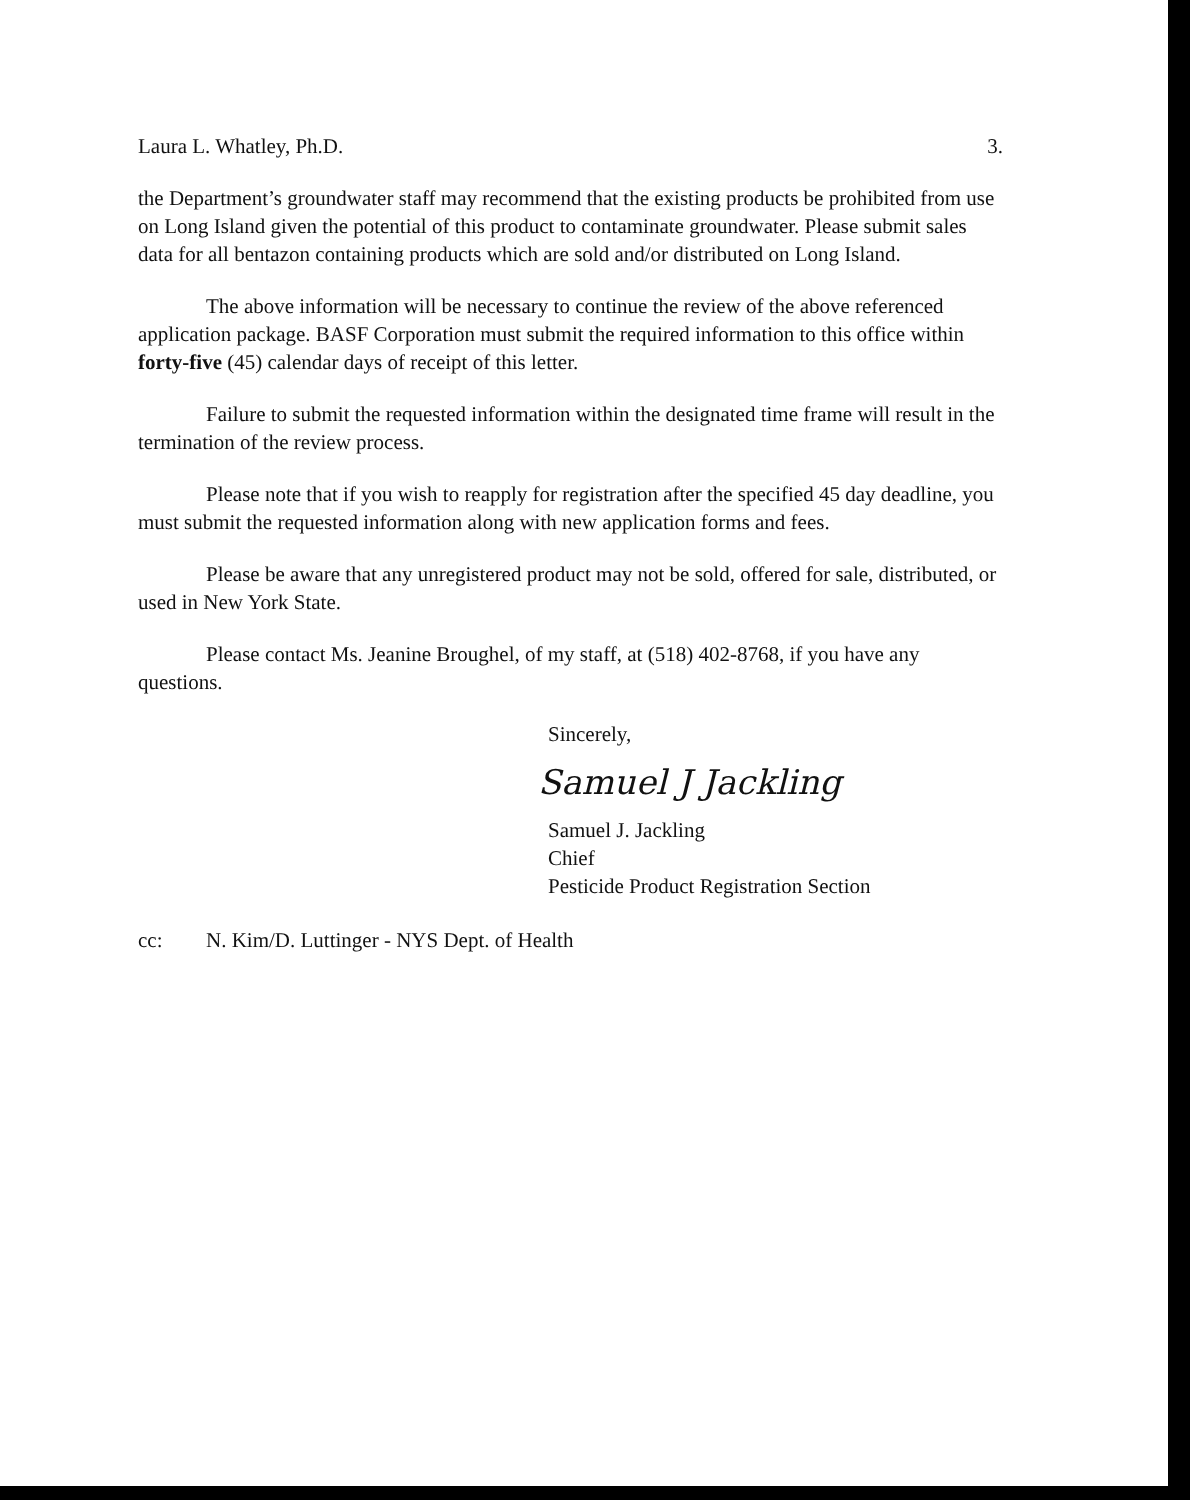Laura L. Whatley, Ph.D. 3.
the Department’s groundwater staff may recommend that the existing products be prohibited from use on Long Island given the potential of this product to contaminate groundwater. Please submit sales data for all bentazon containing products which are sold and/or distributed on Long Island.
The above information will be necessary to continue the review of the above referenced application package. BASF Corporation must submit the required information to this office within forty-five (45) calendar days of receipt of this letter.
Failure to submit the requested information within the designated time frame will result in the termination of the review process.
Please note that if you wish to reapply for registration after the specified 45 day deadline, you must submit the requested information along with new application forms and fees.
Please be aware that any unregistered product may not be sold, offered for sale, distributed, or used in New York State.
Please contact Ms. Jeanine Broughel, of my staff, at (518) 402-8768, if you have any questions.
Sincerely,
Samuel J Jackling
Samuel J. Jackling
Chief
Pesticide Product Registration Section
cc: N. Kim/D. Luttinger - NYS Dept. of Health